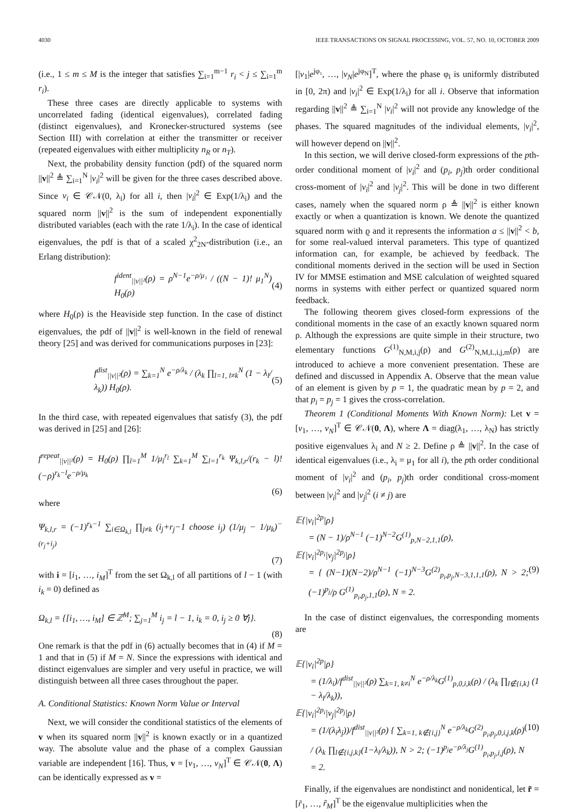4030 IEEE TRANSACTIONS ON SIGNAL PROCESSING, VOL. 57, NO. 10, OCTOBER 2009
(i.e., 1 ≤ m ≤ M is the integer that satisfies ∑<sub>i=1</sub><sup>m−1</sup> r<sub>i</sub> < j ≤ ∑<sub>i=1</sub><sup>m</sup> r<sub>i</sub>).
These three cases are directly applicable to systems with uncorrelated fading (identical eigenvalues), correlated fading (distinct eigenvalues), and Kronecker-structured systems (see Section III) with correlation at either the transmitter or receiver (repeated eigenvalues with either multiplicity n<sub>R</sub> or n<sub>T</sub>).
Next, the probability density function (pdf) of the squared norm ||v||<sup>2</sup> ≜ ∑<sub>i=1</sub><sup>N</sup> |v<sub>i</sub>|<sup>2</sup> will be given for the three cases described above. Since v<sub>i</sub> ∈ 𝒞𝒩(0, λ<sub>i</sub>) for all i, then |v<sub>i</sub>|<sup>2</sup> ∈ Exp(1/λ<sub>i</sub>) and the squared norm ||v||<sup>2</sup> is the sum of independent exponentially distributed variables (each with the rate 1/λ<sub>i</sub>). In the case of identical eigenvalues, the pdf is that of a scaled χ<sup>2</sup><sub>2N</sub>-distribution (i.e., an Erlang distribution):
f<sup>ident</sup><sub>||v||²</sub>(ρ) = ρ<sup>N−1</sup>e<sup>−ρ/μ₁</sup> / ((N − 1)! μ<sub>1</sub><sup>N</sup>) H<sub>0</sub>(ρ) (4)
where H<sub>0</sub>(ρ) is the Heaviside step function. In the case of distinct eigenvalues, the pdf of ||v||<sup>2</sup> is well-known in the field of renewal theory [25] and was derived for communications purposes in [23]:
f<sup>dist</sup><sub>||v||²</sub>(ρ) = ∑<sub>k=1</sub><sup>N</sup> e<sup>−ρ/λ<sub>k</sub></sup> / (λ<sub>k</sub> ∏<sub>l=1, l≠k</sub><sup>N</sup> (1 − λ<sub>l</sub>/λ<sub>k</sub>)) H<sub>0</sub>(ρ). (5)
In the third case, with repeated eigenvalues that satisfy (3), the pdf was derived in [25] and [26]:
f<sup>repeat</sup><sub>||v||²</sub>(ρ) = H<sub>0</sub>(ρ) ∏<sub>ĩ=1</sub><sup>M</sup> 1/μ<sub>ĩ</sub><sup>r<sub>ĩ</sub></sup> ∑<sub>k=1</sub><sup>M</sup> ∑<sub>l=1</sub><sup>r<sub>k</sub></sup> Ψ<sub>k,l,r</sub>/(r<sub>k</sub> − l)! (−ρ)<sup>r<sub>k</sub>−l</sup>e<sup>−ρ/μ<sub>k</sub></sup>
(6)
where
Ψ<sub>k,l,r</sub> = (−1)<sup>r<sub>k</sub>−1</sup> ∑<sub>i∈Ω<sub>k,l</sub></sub> ∏<sub>j≠k</sub> (i<sub>j</sub>+r<sub>j</sub>−1 choose i<sub>j</sub>) (1/μ<sub>j</sub> − 1/μ<sub>k</sub>)<sup>−(r<sub>j</sub>+i<sub>j</sub>)</sup>
(7)
with i = [i<sub>1</sub>, …, i<sub>M</sub>]<sup>T</sup> from the set Ω<sub>k,l</sub> of all partitions of l − 1 (with i<sub>k</sub> = 0) defined as
Ω<sub>k,l</sub> = {[i<sub>1</sub>, …, i<sub>M</sub>] ∈ ℤ<sup>M</sup>; ∑<sub>j=1</sub><sup>M</sup> i<sub>j</sub> = l − 1, i<sub>k</sub> = 0, i<sub>j</sub> ≥ 0 ∀j}.
(8)
One remark is that the pdf in (6) actually becomes that in (4) if M = 1 and that in (5) if M = N. Since the expressions with identical and distinct eigenvalues are simpler and very useful in practice, we will distinguish between all three cases throughout the paper.
A. Conditional Statistics: Known Norm Value or Interval
Next, we will consider the conditional statistics of the elements of v when its squared norm ||v||<sup>2</sup> is known exactly or in a quantized way. The absolute value and the phase of a complex Gaussian variable are independent [16]. Thus, v = [v<sub>1</sub>, …, v<sub>N</sub>]<sup>T</sup> ∈ 𝒞𝒩(0, Λ) can be identically expressed as v =
[|v<sub>1</sub>|e<sup>jφ₁</sup>, …, |v<sub>N</sub>|e<sup>jφ<sub>N</sub></sup>]<sup>T</sup>, where the phase φ<sub>i</sub> is uniformly distributed in [0, 2π) and |v<sub>i</sub>|<sup>2</sup> ∈ Exp(1/λ<sub>i</sub>) for all i. Observe that information regarding ||v||<sup>2</sup> ≜ ∑<sub>i=1</sub><sup>N</sup> |v<sub>i</sub>|<sup>2</sup> will not provide any knowledge of the phases. The squared magnitudes of the individual elements, |v<sub>i</sub>|<sup>2</sup>, will however depend on ||v||<sup>2</sup>.
In this section, we will derive closed-form expressions of the pth-order conditional moment of |v<sub>i</sub>|<sup>2</sup> and (p<sub>i</sub>, p<sub>j</sub>)th order conditional cross-moment of |v<sub>i</sub>|<sup>2</sup> and |v<sub>j</sub>|<sup>2</sup>. This will be done in two different cases, namely when the squared norm ρ ≜ ||v||<sup>2</sup> is either known exactly or when a quantization is known. We denote the quantized squared norm with ϱ and it represents the information a ≤ ||v||<sup>2</sup> < b, for some real-valued interval parameters. This type of quantized information can, for example, be achieved by feedback. The conditional moments derived in the section will be used in Section IV for MMSE estimation and MSE calculation of weighted squared norms in systems with either perfect or quantized squared norm feedback.
The following theorem gives closed-form expressions of the conditional moments in the case of an exactly known squared norm ρ. Although the expressions are quite simple in their structure, two elementary functions G<sup>(1)</sup><sub>N,M,i,j</sub>(ρ) and G<sup>(2)</sup><sub>N,M,L,i,j,m</sub>(ρ) are introduced to achieve a more convenient presentation. These are defined and discussed in Appendix A. Observe that the mean value of an element is given by p = 1, the quadratic mean by p = 2, and that p<sub>i</sub> = p<sub>j</sub> = 1 gives the cross-correlation.
Theorem 1 (Conditional Moments With Known Norm): Let v = [v<sub>1</sub>, …, v<sub>N</sub>]<sup>T</sup> ∈ 𝒞𝒩(0, Λ), where Λ = diag(λ<sub>1</sub>, …, λ<sub>N</sub>) has strictly positive eigenvalues λ<sub>i</sub> and N ≥ 2. Define ρ ≜ ||v||<sup>2</sup>. In the case of identical eigenvalues (i.e., λ<sub>i</sub> = μ<sub>1</sub> for all i), the pth order conditional moment of |v<sub>i</sub>|<sup>2</sup> and (p<sub>i</sub>, p<sub>j</sub>)th order conditional cross-moment between |v<sub>i</sub>|<sup>2</sup> and |v<sub>j</sub>|<sup>2</sup> (i ≠ j) are
𝔼{|v<sub>i</sub>|<sup>2p</sup>|ρ}
= (N − 1)/ρ<sup>N−1</sup> (−1)<sup>N−2</sup>G<sup>(1)</sup><sub>p,N−2,1,1</sub>(ρ),
𝔼{|v<sub>i</sub>|<sup>2p<sub>i</sub></sup>|v<sub>j</sub>|<sup>2p<sub>j</sub></sup>|ρ}
= { (N−1)(N−2)/ρ<sup>N−1</sup> (−1)<sup>N−3</sup>G<sup>(2)</sup><sub>p<sub>i</sub>,p<sub>j</sub>,N−3,1,1,1</sub>(ρ), N > 2; (−1)<sup>p<sub>j</sub></sup>/ρ G<sup>(1)</sup><sub>p<sub>i</sub>,p<sub>j</sub>,1,1</sub>(ρ), N = 2. (9)
In the case of distinct eigenvalues, the corresponding moments are
𝔼{|v<sub>i</sub>|<sup>2p</sup>|ρ}
= (1/λ<sub>i</sub>)/f<sup>dist</sup><sub>||v||²</sub>(ρ) ∑<sub>k=1, k≠i</sub><sup>N</sup> e<sup>−ρ/λ<sub>k</sub></sup>G<sup>(1)</sup><sub>p,0,i,k</sub>(ρ) / (λ<sub>k</sub> ∏<sub>l∉{i,k}</sub> (1 − λ<sub>l</sub>/λ<sub>k</sub>)),
𝔼{|v<sub>i</sub>|<sup>2p<sub>i</sub></sup>|v<sub>j</sub>|<sup>2p<sub>j</sub></sup>|ρ}
= (1/(λ<sub>i</sub>λ<sub>j</sub>))/f<sup>dist</sup><sub>||v||²</sub>(ρ) { ∑<sub>k=1, k∉{i,j}</sub><sup>N</sup> e<sup>−ρ/λ<sub>k</sub></sup>G<sup>(2)</sup><sub>p<sub>i</sub>,p<sub>j</sub>,0,i,j,k</sub>(ρ) / (λ<sub>k</sub> ∏<sub>l∉{i,j,k}</sub>(1−λ<sub>l</sub>/λ<sub>k</sub>)), N > 2; (−1)<sup>p<sub>j</sub></sup>e<sup>−ρ/λ<sub>j</sub></sup>G<sup>(1)</sup><sub>p<sub>i</sub>,p<sub>j</sub>,i,j</sub>(ρ), N = 2. (10)
Finally, if the eigenvalues are nondistinct and nonidentical, let r̃ = [r̃<sub>1</sub>, …, r̃<sub>M</sub>]<sup>T</sup> be the eigenvalue multiplicities when the